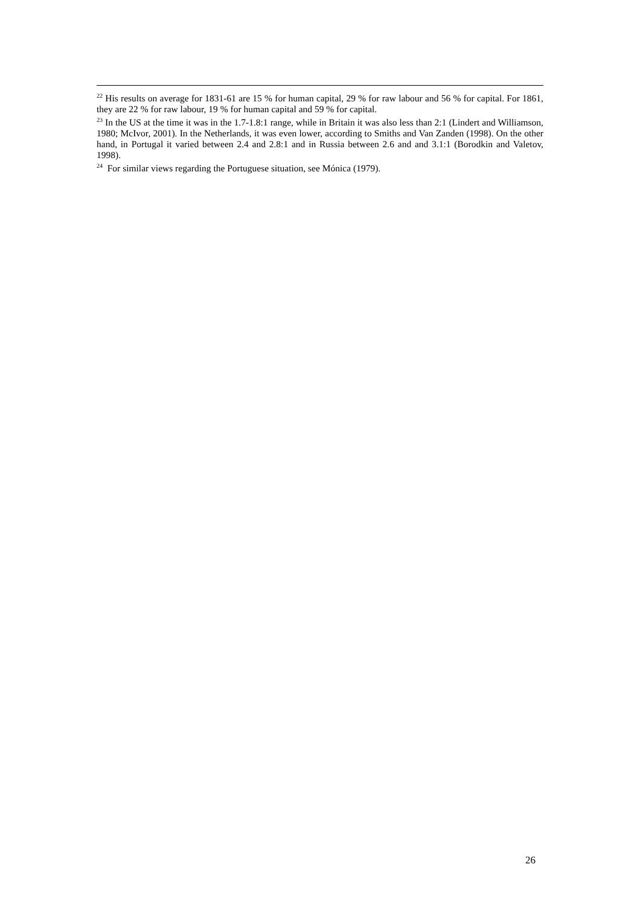<sup>22</sup> His results on average for 1831-61 are 15 % for human capital, 29 % for raw labour and 56 % for capital. For 1861, they are 22 % for raw labour, 19 % for human capital and 59 % for capital.
<sup>23</sup> In the US at the time it was in the 1.7-1.8:1 range, while in Britain it was also less than 2:1 (Lindert and Williamson, 1980; McIvor, 2001). In the Netherlands, it was even lower, according to Smiths and Van Zanden (1998). On the other hand, in Portugal it varied between 2.4 and 2.8:1 and in Russia between 2.6 and and 3.1:1 (Borodkin and Valetov, 1998).
<sup>24</sup> For similar views regarding the Portuguese situation, see Mónica (1979).
26